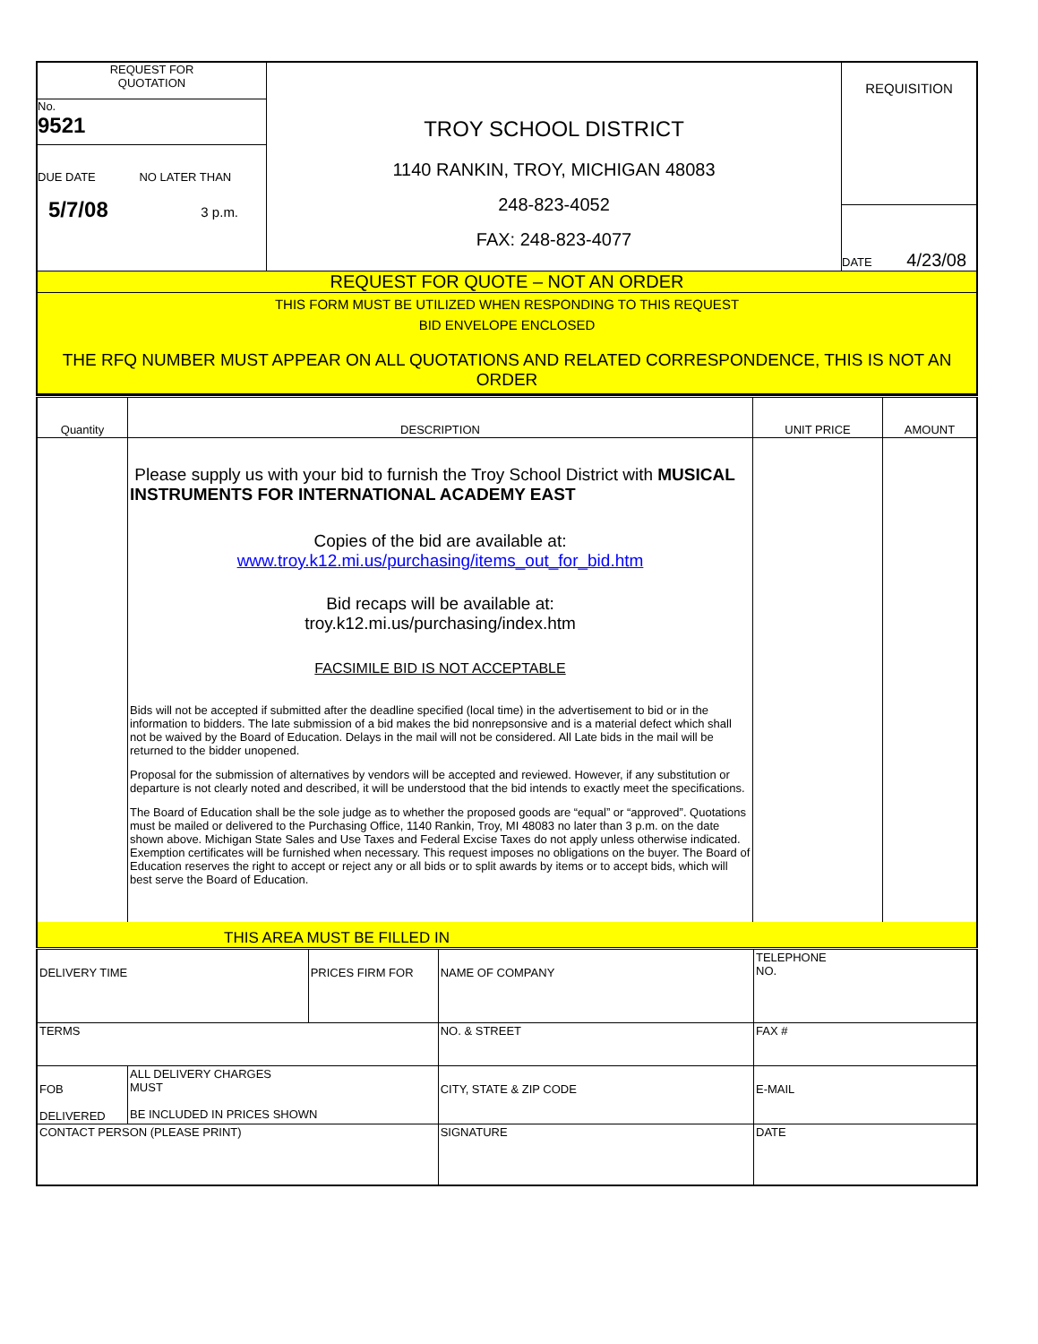| REQUEST FOR QUOTATION No. 9521 DUE DATE NO LATER THAN 5/7/08 3 p.m. | TROY SCHOOL DISTRICT 1140 RANKIN, TROY, MICHIGAN 48083 248-823-4052 FAX: 248-823-4077 | REQUISITION DATE 4/23/08 |
REQUEST FOR QUOTE – NOT AN ORDER
THIS FORM MUST BE UTILIZED WHEN RESPONDING TO THIS REQUEST
BID ENVELOPE ENCLOSED
THE RFQ NUMBER MUST APPEAR ON ALL QUOTATIONS AND RELATED CORRESPONDENCE, THIS IS NOT AN ORDER
| Quantity | DESCRIPTION | UNIT PRICE | AMOUNT |
| --- | --- | --- | --- |
| | Please supply us with your bid to furnish the Troy School District with MUSICAL INSTRUMENTS FOR INTERNATIONAL ACADEMY EAST Copies of the bid are available at: www.troy.k12.mi.us/purchasing/items_out_for_bid.htm Bid recaps will be available at: troy.k12.mi.us/purchasing/index.htm FACSIMILE BID IS NOT ACCEPTABLE Bids will not be accepted if submitted after the deadline specified (local time) in the advertisement to bid or in the information to bidders. The late submission of a bid makes the bid nonrepsonsive and is a material defect which shall not be waived by the Board of Education. Delays in the mail will not be considered. All Late bids in the mail will be returned to the bidder unopened. Proposal for the submission of alternatives by vendors will be accepted and reviewed. However, if any substitution or departure is not clearly noted and described, it will be understood that the bid intends to exactly meet the specifications. The Board of Education shall be the sole judge as to whether the proposed goods are “equal” or “approved”. Quotations must be mailed or delivered to the Purchasing Office, 1140 Rankin, Troy, MI 48083 no later than 3 p.m. on the date shown above. Michigan State Sales and Use Taxes and Federal Excise Taxes do not apply unless otherwise indicated. Exemption certificates will be furnished when necessary. This request imposes no obligations on the buyer. The Board of Education reserves the right to accept or reject any or all bids or to split awards by items or to accept bids, which will best serve the Board of Education. | | |
| THIS AREA MUST BE FILLED IN | | | |
| DELIVERY TIME | | PRICES FIRM FOR | NAME OF COMPANY | TELEPHONE NO. |
| TERMS | | | NO. & STREET | FAX # |
| FOB DELIVERED | ALL DELIVERY CHARGES MUST BE INCLUDED IN PRICES SHOWN | | CITY, STATE & ZIP CODE | E-MAIL |
| CONTACT PERSON (PLEASE PRINT) | | | SIGNATURE | DATE |